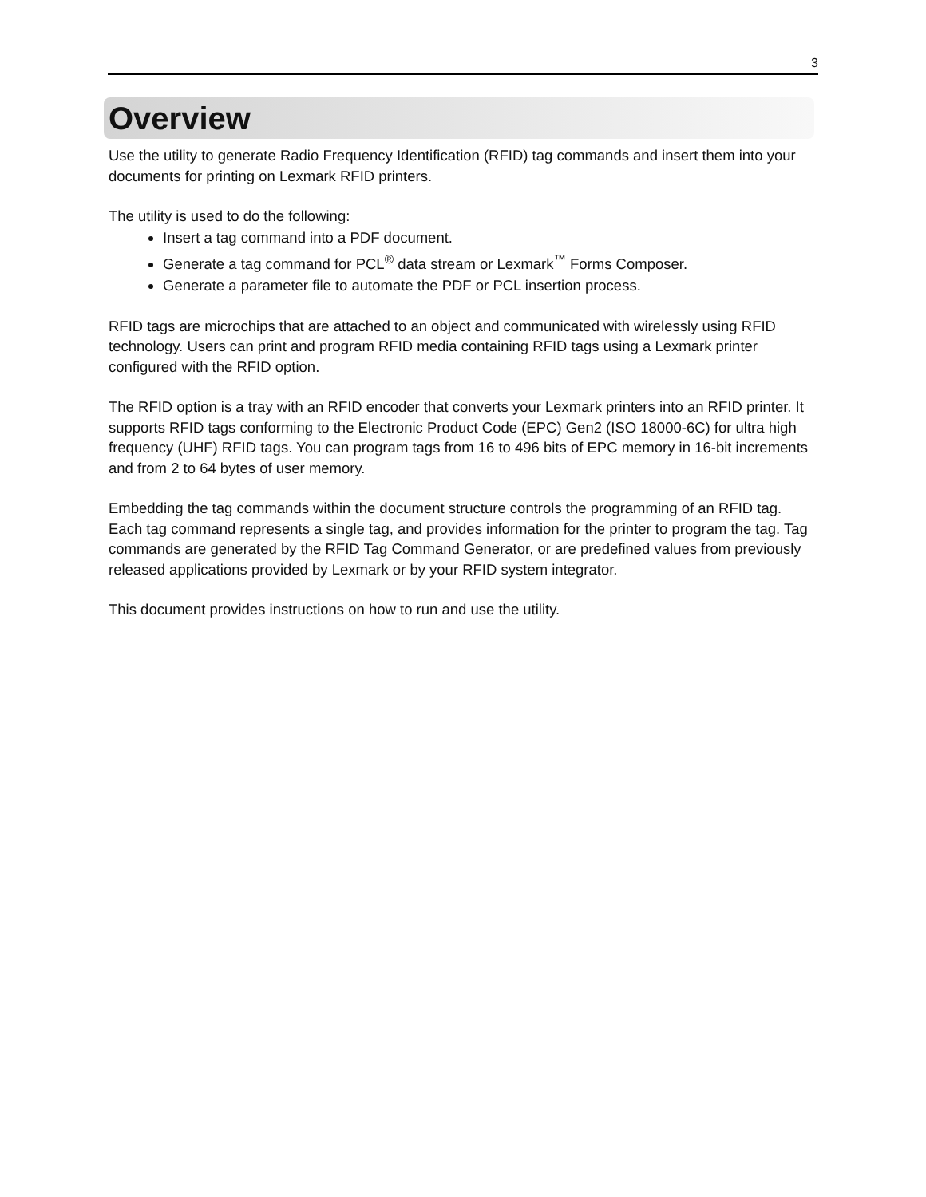3
Overview
Use the utility to generate Radio Frequency Identification (RFID) tag commands and insert them into your documents for printing on Lexmark RFID printers.
The utility is used to do the following:
Insert a tag command into a PDF document.
Generate a tag command for PCL<sup>®</sup> data stream or Lexmark<sup>™</sup> Forms Composer.
Generate a parameter file to automate the PDF or PCL insertion process.
RFID tags are microchips that are attached to an object and communicated with wirelessly using RFID technology. Users can print and program RFID media containing RFID tags using a Lexmark printer configured with the RFID option.
The RFID option is a tray with an RFID encoder that converts your Lexmark printers into an RFID printer. It supports RFID tags conforming to the Electronic Product Code (EPC) Gen2 (ISO 18000-6C) for ultra high frequency (UHF) RFID tags. You can program tags from 16 to 496 bits of EPC memory in 16-bit increments and from 2 to 64 bytes of user memory.
Embedding the tag commands within the document structure controls the programming of an RFID tag. Each tag command represents a single tag, and provides information for the printer to program the tag. Tag commands are generated by the RFID Tag Command Generator, or are predefined values from previously released applications provided by Lexmark or by your RFID system integrator.
This document provides instructions on how to run and use the utility.